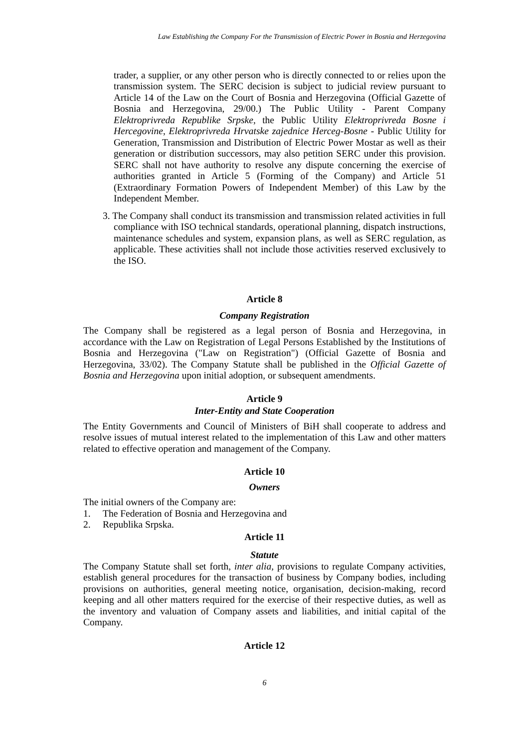Law Establishing the Company For the Transmission of Electric Power in Bosnia and Herzegovina
trader, a supplier, or any other person who is directly connected to or relies upon the transmission system. The SERC decision is subject to judicial review pursuant to Article 14 of the Law on the Court of Bosnia and Herzegovina (Official Gazette of Bosnia and Herzegovina, 29/00.) The Public Utility - Parent Company Elektroprivreda Republike Srpske, the Public Utility Elektroprivreda Bosne i Hercegovine, Elektroprivreda Hrvatske zajednice Herceg-Bosne - Public Utility for Generation, Transmission and Distribution of Electric Power Mostar as well as their generation or distribution successors, may also petition SERC under this provision. SERC shall not have authority to resolve any dispute concerning the exercise of authorities granted in Article 5 (Forming of the Company) and Article 51 (Extraordinary Formation Powers of Independent Member) of this Law by the Independent Member.
3. The Company shall conduct its transmission and transmission related activities in full compliance with ISO technical standards, operational planning, dispatch instructions, maintenance schedules and system, expansion plans, as well as SERC regulation, as applicable. These activities shall not include those activities reserved exclusively to the ISO.
Article 8
Company Registration
The Company shall be registered as a legal person of Bosnia and Herzegovina, in accordance with the Law on Registration of Legal Persons Established by the Institutions of Bosnia and Herzegovina ("Law on Registration") (Official Gazette of Bosnia and Herzegovina, 33/02). The Company Statute shall be published in the Official Gazette of Bosnia and Herzegovina upon initial adoption, or subsequent amendments.
Article 9
Inter-Entity and State Cooperation
The Entity Governments and Council of Ministers of BiH shall cooperate to address and resolve issues of mutual interest related to the implementation of this Law and other matters related to effective operation and management of the Company.
Article 10
Owners
The initial owners of the Company are:
1. The Federation of Bosnia and Herzegovina and
2. Republika Srpska.
Article 11
Statute
The Company Statute shall set forth, inter alia, provisions to regulate Company activities, establish general procedures for the transaction of business by Company bodies, including provisions on authorities, general meeting notice, organisation, decision-making, record keeping and all other matters required for the exercise of their respective duties, as well as the inventory and valuation of Company assets and liabilities, and initial capital of the Company.
Article 12
6